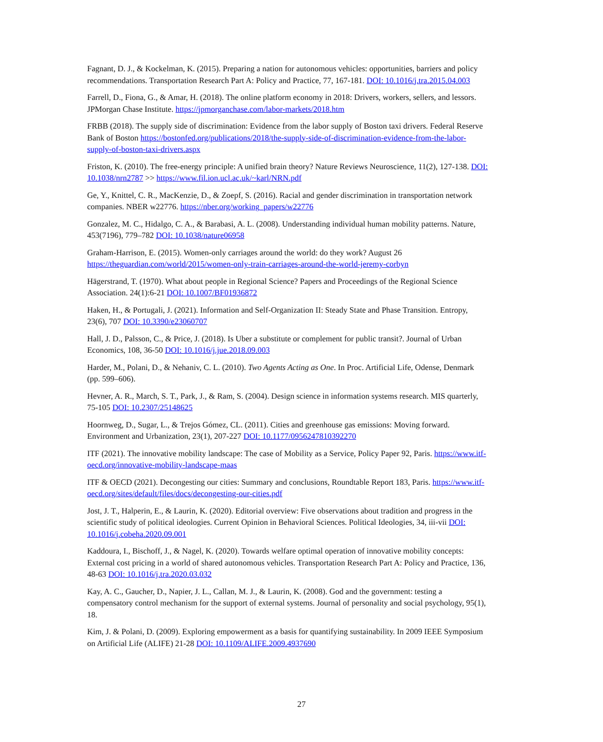Fagnant, D. J., & Kockelman, K. (2015). Preparing a nation for autonomous vehicles: opportunities, barriers and policy recommendations. Transportation Research Part A: Policy and Practice, 77, 167-181. DOI: 10.1016/j.tra.2015.04.003
Farrell, D., Fiona, G., & Amar, H. (2018). The online platform economy in 2018: Drivers, workers, sellers, and lessors. JPMorgan Chase Institute. https://jpmorganchase.com/labor-markets/2018.htm
FRBB (2018). The supply side of discrimination: Evidence from the labor supply of Boston taxi drivers. Federal Reserve Bank of Boston https://bostonfed.org/publications/2018/the-supply-side-of-discrimination-evidence-from-the-labor-supply-of-boston-taxi-drivers.aspx
Friston, K. (2010). The free-energy principle: A unified brain theory? Nature Reviews Neuroscience, 11(2), 127-138. DOI: 10.1038/nrn2787 >> https://www.fil.ion.ucl.ac.uk/~karl/NRN.pdf
Ge, Y., Knittel, C. R., MacKenzie, D., & Zoepf, S. (2016). Racial and gender discrimination in transportation network companies. NBER w22776. https://nber.org/working_papers/w22776
Gonzalez, M. C., Hidalgo, C. A., & Barabasi, A. L. (2008). Understanding individual human mobility patterns. Nature, 453(7196), 779–782 DOI: 10.1038/nature06958
Graham-Harrison, E. (2015). Women-only carriages around the world: do they work? August 26 https://theguardian.com/world/2015/women-only-train-carriages-around-the-world-jeremy-corbyn
Hägerstrand, T. (1970). What about people in Regional Science? Papers and Proceedings of the Regional Science Association. 24(1):6-21 DOI: 10.1007/BF01936872
Haken, H., & Portugali, J. (2021). Information and Self-Organization II: Steady State and Phase Transition. Entropy, 23(6), 707 DOI: 10.3390/e23060707
Hall, J. D., Palsson, C., & Price, J. (2018). Is Uber a substitute or complement for public transit?. Journal of Urban Economics, 108, 36-50 DOI: 10.1016/j.jue.2018.09.003
Harder, M., Polani, D., & Nehaniv, C. L. (2010). Two Agents Acting as One. In Proc. Artificial Life, Odense, Denmark (pp. 599–606).
Hevner, A. R., March, S. T., Park, J., & Ram, S. (2004). Design science in information systems research. MIS quarterly, 75-105 DOI: 10.2307/25148625
Hoornweg, D., Sugar, L., & Trejos Gómez, CL. (2011). Cities and greenhouse gas emissions: Moving forward. Environment and Urbanization, 23(1), 207-227 DOI: 10.1177/0956247810392270
ITF (2021). The innovative mobility landscape: The case of Mobility as a Service, Policy Paper 92, Paris. https://www.itf-oecd.org/innovative-mobility-landscape-maas
ITF & OECD (2021). Decongesting our cities: Summary and conclusions, Roundtable Report 183, Paris. https://www.itf-oecd.org/sites/default/files/docs/decongesting-our-cities.pdf
Jost, J. T., Halperin, E., & Laurin, K. (2020). Editorial overview: Five observations about tradition and progress in the scientific study of political ideologies. Current Opinion in Behavioral Sciences. Political Ideologies, 34, iii-vii DOI: 10.1016/j.cobeha.2020.09.001
Kaddoura, I., Bischoff, J., & Nagel, K. (2020). Towards welfare optimal operation of innovative mobility concepts: External cost pricing in a world of shared autonomous vehicles. Transportation Research Part A: Policy and Practice, 136, 48-63 DOI: 10.1016/j.tra.2020.03.032
Kay, A. C., Gaucher, D., Napier, J. L., Callan, M. J., & Laurin, K. (2008). God and the government: testing a compensatory control mechanism for the support of external systems. Journal of personality and social psychology, 95(1), 18.
Kim, J. & Polani, D. (2009). Exploring empowerment as a basis for quantifying sustainability. In 2009 IEEE Symposium on Artificial Life (ALIFE) 21-28 DOI: 10.1109/ALIFE.2009.4937690
27